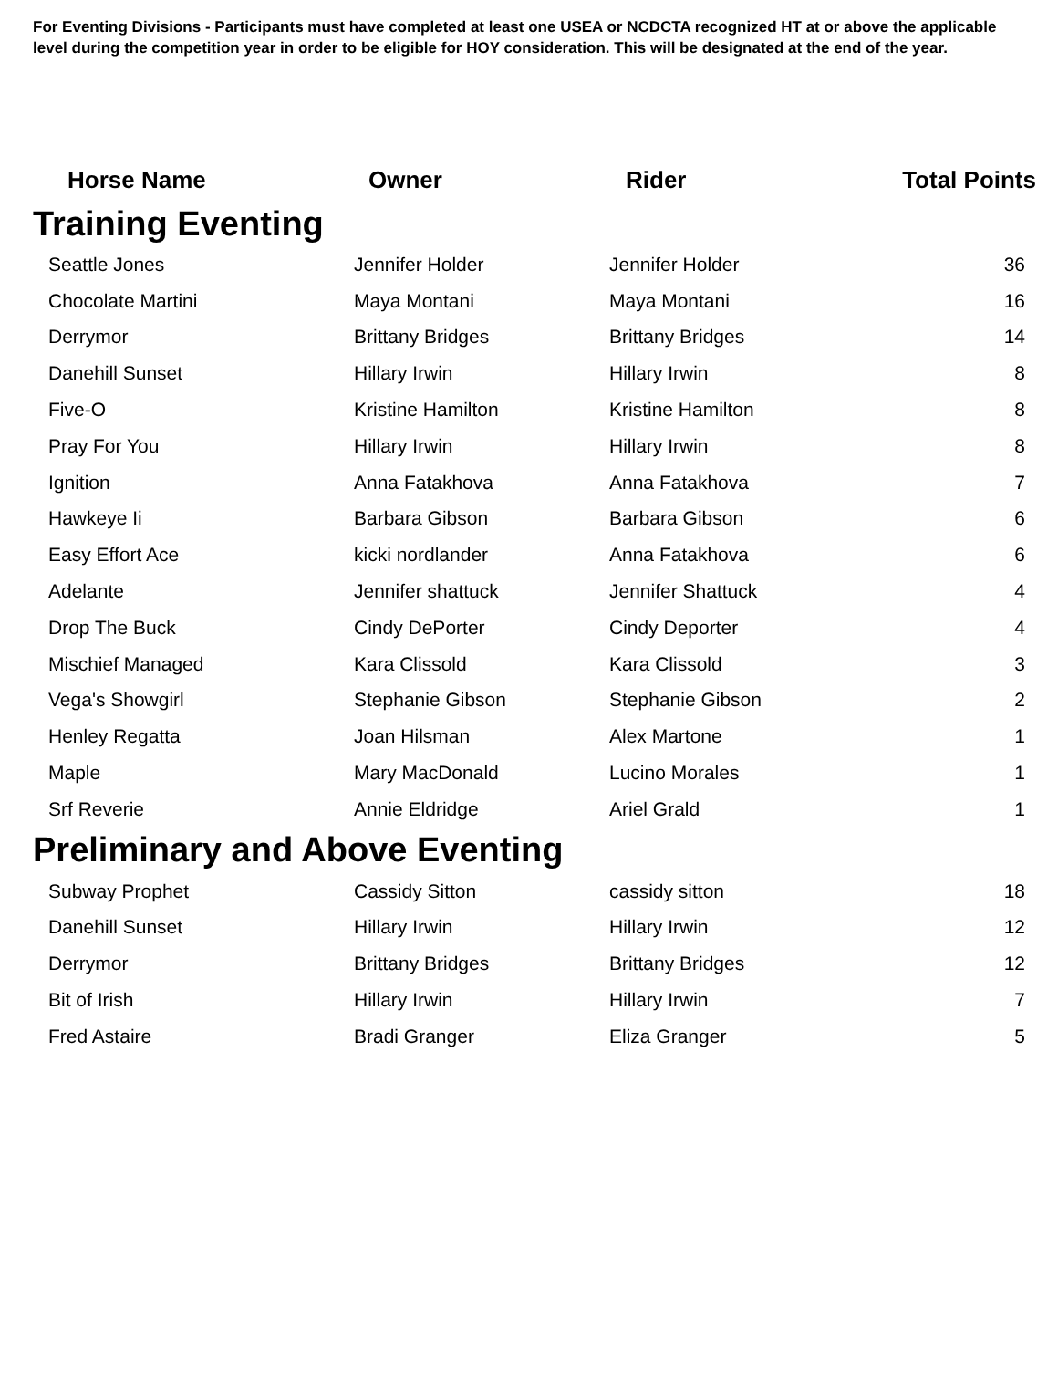For Eventing Divisions - Participants must have completed at least one USEA or NCDCTA recognized HT at or above the applicable level during the competition year in order to be eligible for HOY consideration. This will be designated at the end of the year.
| Horse Name | Owner | Rider | Total Points |
| --- | --- | --- | --- |
| Training Eventing | | | |
| Seattle Jones | Jennifer Holder | Jennifer Holder | 36 |
| Chocolate Martini | Maya Montani | Maya Montani | 16 |
| Derrymor | Brittany Bridges | Brittany Bridges | 14 |
| Danehill Sunset | Hillary Irwin | Hillary Irwin | 8 |
| Five-O | Kristine Hamilton | Kristine Hamilton | 8 |
| Pray For You | Hillary Irwin | Hillary Irwin | 8 |
| Ignition | Anna Fatakhova | Anna Fatakhova | 7 |
| Hawkeye Ii | Barbara Gibson | Barbara Gibson | 6 |
| Easy Effort Ace | kicki nordlander | Anna Fatakhova | 6 |
| Adelante | Jennifer shattuck | Jennifer Shattuck | 4 |
| Drop The Buck | Cindy DePorter | Cindy Deporter | 4 |
| Mischief Managed | Kara Clissold | Kara Clissold | 3 |
| Vega's Showgirl | Stephanie Gibson | Stephanie Gibson | 2 |
| Henley Regatta | Joan Hilsman | Alex Martone | 1 |
| Maple | Mary MacDonald | Lucino Morales | 1 |
| Srf Reverie | Annie Eldridge | Ariel Grald | 1 |
| Preliminary and Above Eventing | | | |
| Subway Prophet | Cassidy Sitton | cassidy sitton | 18 |
| Danehill Sunset | Hillary Irwin | Hillary Irwin | 12 |
| Derrymor | Brittany Bridges | Brittany Bridges | 12 |
| Bit of Irish | Hillary Irwin | Hillary Irwin | 7 |
| Fred Astaire | Bradi Granger | Eliza Granger | 5 |